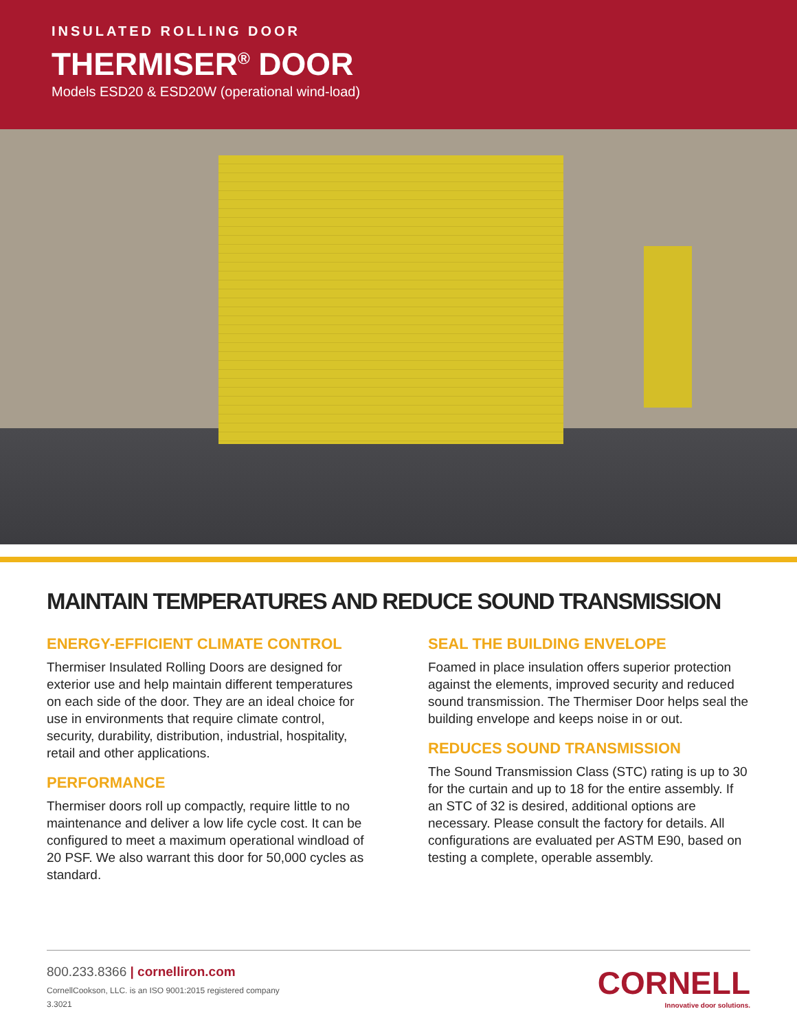INSULATED ROLLING DOOR
THERMISER<sup>®</sup> DOOR
Models ESD20 & ESD20W (operational wind-load)
MAINTAIN TEMPERATURES AND REDUCE SOUND TRANSMISSION
ENERGY-EFFICIENT CLIMATE CONTROL
Thermiser Insulated Rolling Doors are designed for exterior use and help maintain different temperatures on each side of the door. They are an ideal choice for use in environments that require climate control, security, durability, distribution, industrial, hospitality, retail and other applications.
PERFORMANCE
Thermiser doors roll up compactly, require little to no maintenance and deliver a low life cycle cost. It can be configured to meet a maximum operational windload of 20 PSF. We also warrant this door for 50,000 cycles as standard.
SEAL THE BUILDING ENVELOPE
Foamed in place insulation offers superior protection against the elements, improved security and reduced sound transmission. The Thermiser Door helps seal the building envelope and keeps noise in or out.
REDUCES SOUND TRANSMISSION
The Sound Transmission Class (STC) rating is up to 30 for the curtain and up to 18 for the entire assembly. If an STC of 32 is desired, additional options are necessary. Please consult the factory for details. All configurations are evaluated per ASTM E90, based on testing a complete, operable assembly.
800.233.8366 | cornelliron.com
CornellCookson, LLC. is an ISO 9001:2015 registered company
3.3021
CORNELL
Innovative door solutions.